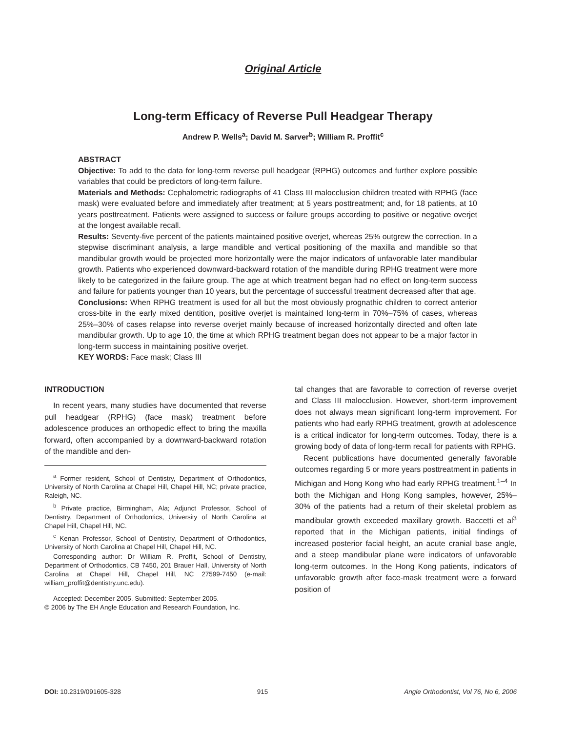Original Article
Long-term Efficacy of Reverse Pull Headgear Therapy
Andrew P. Wells<sup>a</sup>; David M. Sarver<sup>b</sup>; William R. Proffit<sup>c</sup>
ABSTRACT
Objective: To add to the data for long-term reverse pull headgear (RPHG) outcomes and further explore possible variables that could be predictors of long-term failure.
Materials and Methods: Cephalometric radiographs of 41 Class III malocclusion children treated with RPHG (face mask) were evaluated before and immediately after treatment; at 5 years posttreatment; and, for 18 patients, at 10 years posttreatment. Patients were assigned to success or failure groups according to positive or negative overjet at the longest available recall.
Results: Seventy-five percent of the patients maintained positive overjet, whereas 25% outgrew the correction. In a stepwise discriminant analysis, a large mandible and vertical positioning of the maxilla and mandible so that mandibular growth would be projected more horizontally were the major indicators of unfavorable later mandibular growth. Patients who experienced downward-backward rotation of the mandible during RPHG treatment were more likely to be categorized in the failure group. The age at which treatment began had no effect on long-term success and failure for patients younger than 10 years, but the percentage of successful treatment decreased after that age.
Conclusions: When RPHG treatment is used for all but the most obviously prognathic children to correct anterior cross-bite in the early mixed dentition, positive overjet is maintained long-term in 70%–75% of cases, whereas 25%–30% of cases relapse into reverse overjet mainly because of increased horizontally directed and often late mandibular growth. Up to age 10, the time at which RPHG treatment began does not appear to be a major factor in long-term success in maintaining positive overjet.
KEY WORDS: Face mask; Class III
INTRODUCTION
In recent years, many studies have documented that reverse pull headgear (RPHG) (face mask) treatment before adolescence produces an orthopedic effect to bring the maxilla forward, often accompanied by a downward-backward rotation of the mandible and den-
<sup>a</sup> Former resident, School of Dentistry, Department of Orthodontics, University of North Carolina at Chapel Hill, Chapel Hill, NC; private practice, Raleigh, NC.
<sup>b</sup> Private practice, Birmingham, Ala; Adjunct Professor, School of Dentistry, Department of Orthodontics, University of North Carolina at Chapel Hill, Chapel Hill, NC.
<sup>c</sup> Kenan Professor, School of Dentistry, Department of Orthodontics, University of North Carolina at Chapel Hill, Chapel Hill, NC.
Corresponding author: Dr William R. Proffit, School of Dentistry, Department of Orthodontics, CB 7450, 201 Brauer Hall, University of North Carolina at Chapel Hill, Chapel Hill, NC 27599-7450 (e-mail: william_proffit@dentistry.unc.edu).
Accepted: December 2005. Submitted: September 2005.
© 2006 by The EH Angle Education and Research Foundation, Inc.
tal changes that are favorable to correction of reverse overjet and Class III malocclusion. However, short-term improvement does not always mean significant long-term improvement. For patients who had early RPHG treatment, growth at adolescence is a critical indicator for long-term outcomes. Today, there is a growing body of data of long-term recall for patients with RPHG.
Recent publications have documented generally favorable outcomes regarding 5 or more years posttreatment in patients in Michigan and Hong Kong who had early RPHG treatment.<sup>1–4</sup> In both the Michigan and Hong Kong samples, however, 25%–30% of the patients had a return of their skeletal problem as mandibular growth exceeded maxillary growth. Baccetti et al<sup>3</sup> reported that in the Michigan patients, initial findings of increased posterior facial height, an acute cranial base angle, and a steep mandibular plane were indicators of unfavorable long-term outcomes. In the Hong Kong patients, indicators of unfavorable growth after face-mask treatment were a forward position of
DOI: 10.2319/091605-328 915 Angle Orthodontist, Vol 76, No 6, 2006